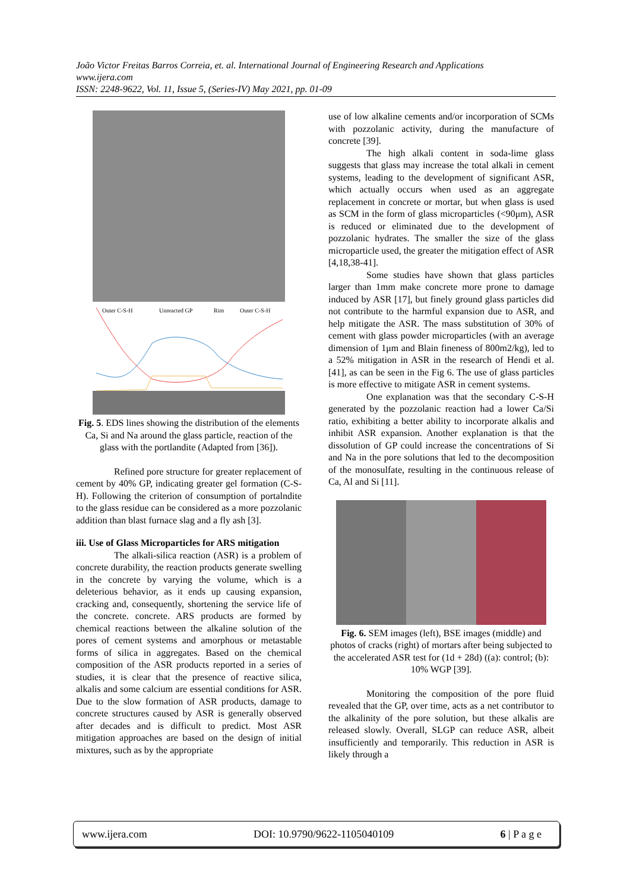João Victor Freitas Barros Correia, et. al. International Journal of Engineering Research and Applications
www.ijera.com
ISSN: 2248-9622, Vol. 11, Issue 5, (Series-IV) May 2021, pp. 01-09
Outer C-S-H
Unreacted GP
Rim
Outer C-S-H
Fig. 5. EDS lines showing the distribution of the elements Ca, Si and Na around the glass particle, reaction of the glass with the portlandite (Adapted from [36]).
Refined pore structure for greater replacement of cement by 40% GP, indicating greater gel formation (C-S-H). Following the criterion of consumption of portalndite to the glass residue can be considered as a more pozzolanic addition than blast furnace slag and a fly ash [3].
iii. Use of Glass Microparticles for ARS mitigation
The alkali-silica reaction (ASR) is a problem of concrete durability, the reaction products generate swelling in the concrete by varying the volume, which is a deleterious behavior, as it ends up causing expansion, cracking and, consequently, shortening the service life of the concrete. concrete. ARS products are formed by chemical reactions between the alkaline solution of the pores of cement systems and amorphous or metastable forms of silica in aggregates. Based on the chemical composition of the ASR products reported in a series of studies, it is clear that the presence of reactive silica, alkalis and some calcium are essential conditions for ASR. Due to the slow formation of ASR products, damage to concrete structures caused by ASR is generally observed after decades and is difficult to predict. Most ASR mitigation approaches are based on the design of initial mixtures, such as by the appropriate
use of low alkaline cements and/or incorporation of SCMs with pozzolanic activity, during the manufacture of concrete [39].
The high alkali content in soda-lime glass suggests that glass may increase the total alkali in cement systems, leading to the development of significant ASR, which actually occurs when used as an aggregate replacement in concrete or mortar, but when glass is used as SCM in the form of glass microparticles (<90μm), ASR is reduced or eliminated due to the development of pozzolanic hydrates. The smaller the size of the glass microparticle used, the greater the mitigation effect of ASR [4,18,38-41].
Some studies have shown that glass particles larger than 1mm make concrete more prone to damage induced by ASR [17], but finely ground glass particles did not contribute to the harmful expansion due to ASR, and help mitigate the ASR. The mass substitution of 30% of cement with glass powder microparticles (with an average dimension of 1μm and Blain fineness of 800m2/kg), led to a 52% mitigation in ASR in the research of Hendi et al. [41], as can be seen in the Fig 6. The use of glass particles is more effective to mitigate ASR in cement systems.
One explanation was that the secondary C-S-H generated by the pozzolanic reaction had a lower Ca/Si ratio, exhibiting a better ability to incorporate alkalis and inhibit ASR expansion. Another explanation is that the dissolution of GP could increase the concentrations of Si and Na in the pore solutions that led to the decomposition of the monosulfate, resulting in the continuous release of Ca, Al and Si [11].
Fig. 6. SEM images (left), BSE images (middle) and photos of cracks (right) of mortars after being subjected to the accelerated ASR test for (1d + 28d) ((a): control; (b): 10% WGP [39].
Monitoring the composition of the pore fluid revealed that the GP, over time, acts as a net contributor to the alkalinity of the pore solution, but these alkalis are released slowly. Overall, SLGP can reduce ASR, albeit insufficiently and temporarily. This reduction in ASR is likely through a
www.ijera.com DOI: 10.9790/9622-1105040109 6 | P a g e